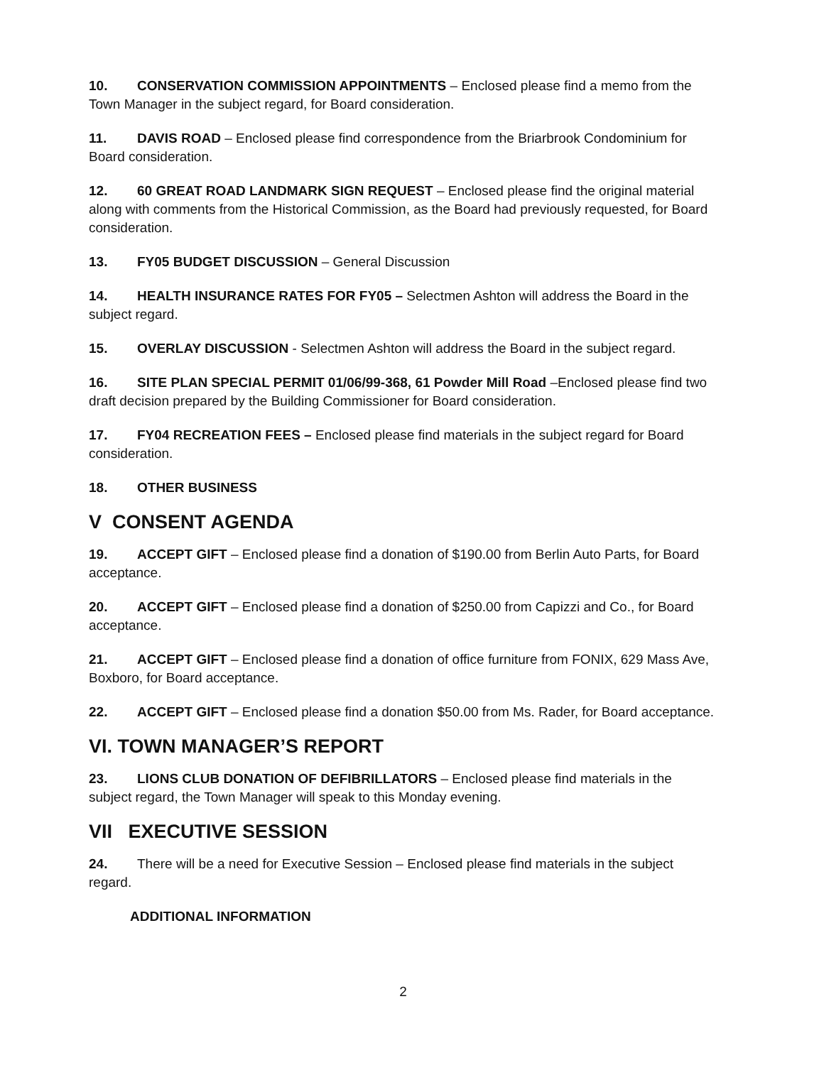10. CONSERVATION COMMISSION APPOINTMENTS – Enclosed please find a memo from the Town Manager in the subject regard, for Board consideration.
11. DAVIS ROAD – Enclosed please find correspondence from the Briarbrook Condominium for Board consideration.
12. 60 GREAT ROAD LANDMARK SIGN REQUEST – Enclosed please find the original material along with comments from the Historical Commission, as the Board had previously requested, for Board consideration.
13. FY05 BUDGET DISCUSSION – General Discussion
14. HEALTH INSURANCE RATES FOR FY05 – Selectmen Ashton will address the Board in the subject regard.
15. OVERLAY DISCUSSION - Selectmen Ashton will address the Board in the subject regard.
16. SITE PLAN SPECIAL PERMIT 01/06/99-368, 61 Powder Mill Road –Enclosed please find two draft decision prepared by the Building Commissioner for Board consideration.
17. FY04 RECREATION FEES – Enclosed please find materials in the subject regard for Board consideration.
18. OTHER BUSINESS
V CONSENT AGENDA
19. ACCEPT GIFT – Enclosed please find a donation of $190.00 from Berlin Auto Parts, for Board acceptance.
20. ACCEPT GIFT – Enclosed please find a donation of $250.00 from Capizzi and Co., for Board acceptance.
21. ACCEPT GIFT – Enclosed please find a donation of office furniture from FONIX, 629 Mass Ave, Boxboro, for Board acceptance.
22. ACCEPT GIFT – Enclosed please find a donation $50.00 from Ms. Rader, for Board acceptance.
VI. TOWN MANAGER’S REPORT
23. LIONS CLUB DONATION OF DEFIBRILLATORS – Enclosed please find materials in the subject regard, the Town Manager will speak to this Monday evening.
VII EXECUTIVE SESSION
24. There will be a need for Executive Session – Enclosed please find materials in the subject regard.
ADDITIONAL INFORMATION
2